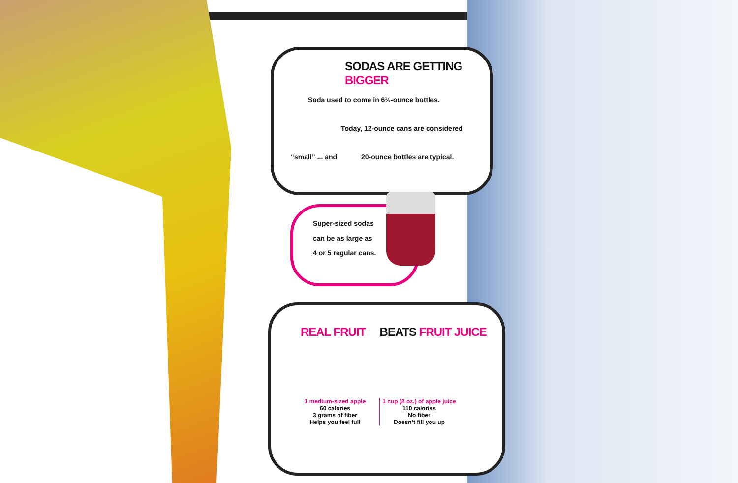SODAS ARE GETTING BIGGER
Soda used to come in 6½-ounce bottles.
Today, 12-ounce cans are considered
“small” ... and 20-ounce bottles are typical.
Super-sized sodas
can be as large as
4 or 5 regular cans.
REAL FRUIT BEATS FRUIT JUICE
1 medium-sized apple
60 calories
3 grams of fiber
Helps you feel full
1 cup (8 oz.) of apple juice
110 calories
No fiber
Doesn’t fill you up